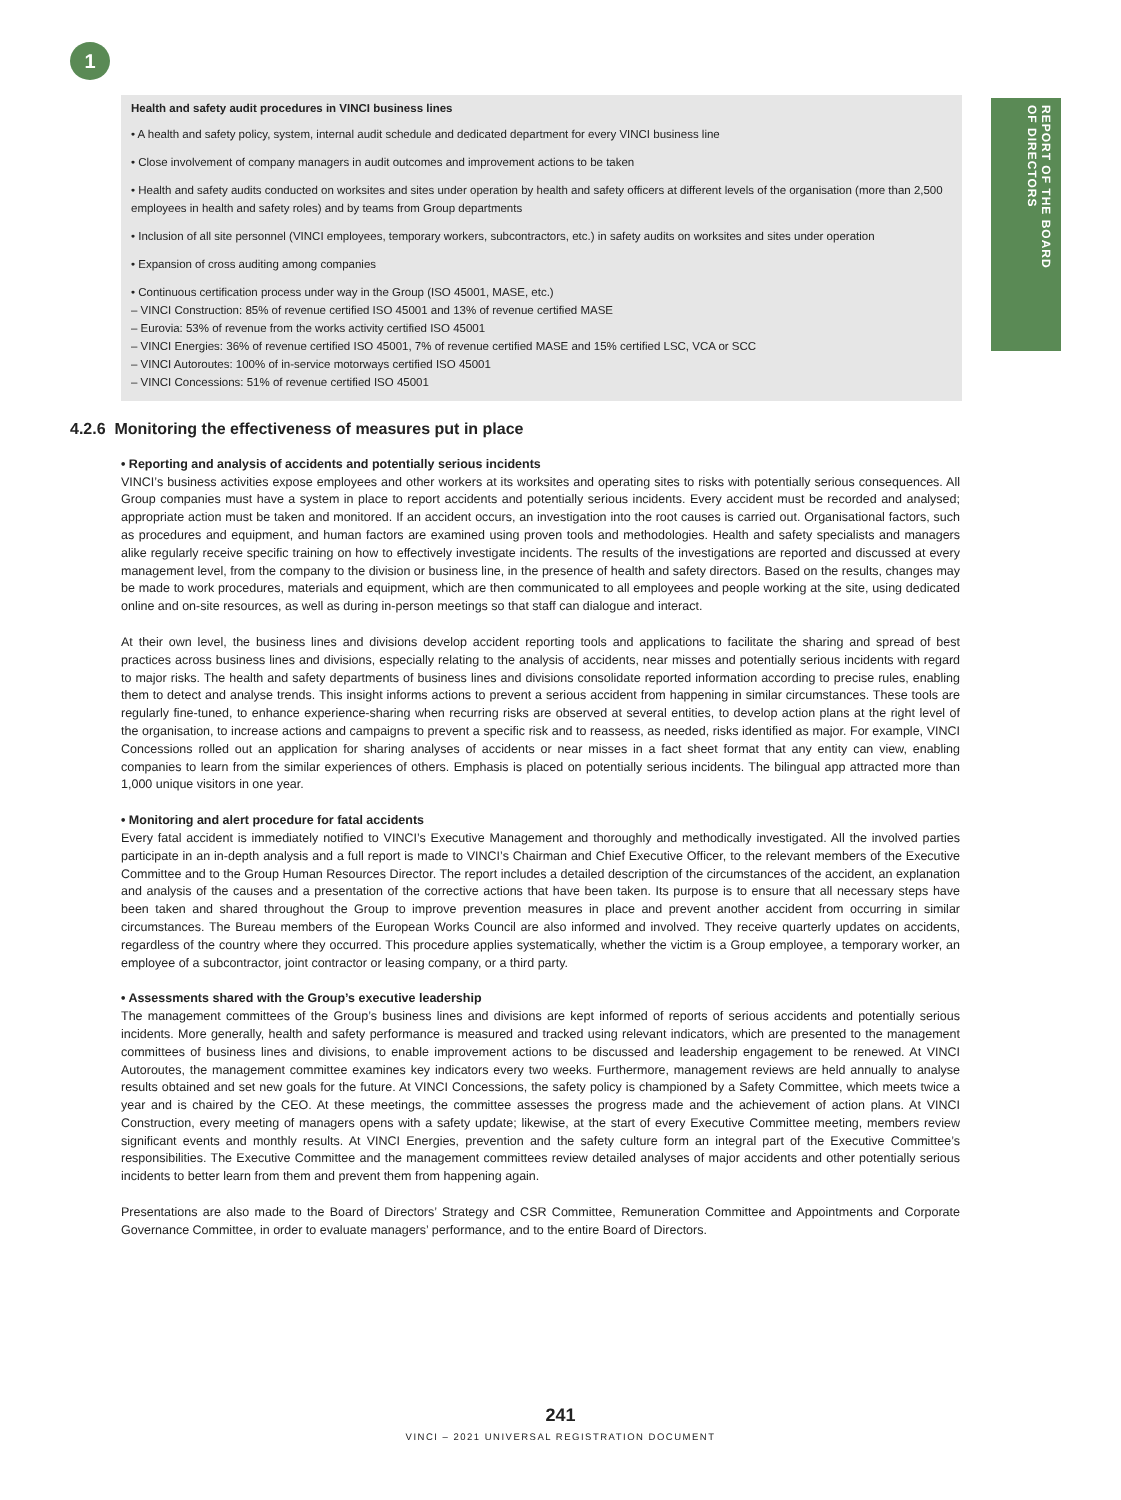1
REPORT OF THE BOARD
OF DIRECTORS
Health and safety audit procedures in VINCI business lines
• A health and safety policy, system, internal audit schedule and dedicated department for every VINCI business line
• Close involvement of company managers in audit outcomes and improvement actions to be taken
• Health and safety audits conducted on worksites and sites under operation by health and safety officers at different levels of the organisation (more than 2,500 employees in health and safety roles) and by teams from Group departments
• Inclusion of all site personnel (VINCI employees, temporary workers, subcontractors, etc.) in safety audits on worksites and sites under operation
• Expansion of cross auditing among companies
• Continuous certification process under way in the Group (ISO 45001, MASE, etc.)
– VINCI Construction: 85% of revenue certified ISO 45001 and 13% of revenue certified MASE
– Eurovia: 53% of revenue from the works activity certified ISO 45001
– VINCI Energies: 36% of revenue certified ISO 45001, 7% of revenue certified MASE and 15% certified LSC, VCA or SCC
– VINCI Autoroutes: 100% of in-service motorways certified ISO 45001
– VINCI Concessions: 51% of revenue certified ISO 45001
4.2.6 Monitoring the effectiveness of measures put in place
• Reporting and analysis of accidents and potentially serious incidents
VINCI’s business activities expose employees and other workers at its worksites and operating sites to risks with potentially serious consequences. All Group companies must have a system in place to report accidents and potentially serious incidents. Every accident must be recorded and analysed; appropriate action must be taken and monitored. If an accident occurs, an investigation into the root causes is carried out. Organisational factors, such as procedures and equipment, and human factors are examined using proven tools and methodologies. Health and safety specialists and managers alike regularly receive specific training on how to effectively investigate incidents. The results of the investigations are reported and discussed at every management level, from the company to the division or business line, in the presence of health and safety directors. Based on the results, changes may be made to work procedures, materials and equipment, which are then communicated to all employees and people working at the site, using dedicated online and on-site resources, as well as during in-person meetings so that staff can dialogue and interact.
At their own level, the business lines and divisions develop accident reporting tools and applications to facilitate the sharing and spread of best practices across business lines and divisions, especially relating to the analysis of accidents, near misses and potentially serious incidents with regard to major risks. The health and safety departments of business lines and divisions consolidate reported information according to precise rules, enabling them to detect and analyse trends. This insight informs actions to prevent a serious accident from happening in similar circumstances. These tools are regularly fine-tuned, to enhance experience-sharing when recurring risks are observed at several entities, to develop action plans at the right level of the organisation, to increase actions and campaigns to prevent a specific risk and to reassess, as needed, risks identified as major. For example, VINCI Concessions rolled out an application for sharing analyses of accidents or near misses in a fact sheet format that any entity can view, enabling companies to learn from the similar experiences of others. Emphasis is placed on potentially serious incidents. The bilingual app attracted more than 1,000 unique visitors in one year.
• Monitoring and alert procedure for fatal accidents
Every fatal accident is immediately notified to VINCI’s Executive Management and thoroughly and methodically investigated. All the involved parties participate in an in-depth analysis and a full report is made to VINCI’s Chairman and Chief Executive Officer, to the relevant members of the Executive Committee and to the Group Human Resources Director. The report includes a detailed description of the circumstances of the accident, an explanation and analysis of the causes and a presentation of the corrective actions that have been taken. Its purpose is to ensure that all necessary steps have been taken and shared throughout the Group to improve prevention measures in place and prevent another accident from occurring in similar circumstances. The Bureau members of the European Works Council are also informed and involved. They receive quarterly updates on accidents, regardless of the country where they occurred. This procedure applies systematically, whether the victim is a Group employee, a temporary worker, an employee of a subcontractor, joint contractor or leasing company, or a third party.
• Assessments shared with the Group’s executive leadership
The management committees of the Group’s business lines and divisions are kept informed of reports of serious accidents and potentially serious incidents. More generally, health and safety performance is measured and tracked using relevant indicators, which are presented to the management committees of business lines and divisions, to enable improvement actions to be discussed and leadership engagement to be renewed. At VINCI Autoroutes, the management committee examines key indicators every two weeks. Furthermore, management reviews are held annually to analyse results obtained and set new goals for the future. At VINCI Concessions, the safety policy is championed by a Safety Committee, which meets twice a year and is chaired by the CEO. At these meetings, the committee assesses the progress made and the achievement of action plans. At VINCI Construction, every meeting of managers opens with a safety update; likewise, at the start of every Executive Committee meeting, members review significant events and monthly results. At VINCI Energies, prevention and the safety culture form an integral part of the Executive Committee’s responsibilities. The Executive Committee and the management committees review detailed analyses of major accidents and other potentially serious incidents to better learn from them and prevent them from happening again.
Presentations are also made to the Board of Directors’ Strategy and CSR Committee, Remuneration Committee and Appointments and Corporate Governance Committee, in order to evaluate managers’ performance, and to the entire Board of Directors.
241
VINCI – 2021 UNIVERSAL REGISTRATION DOCUMENT